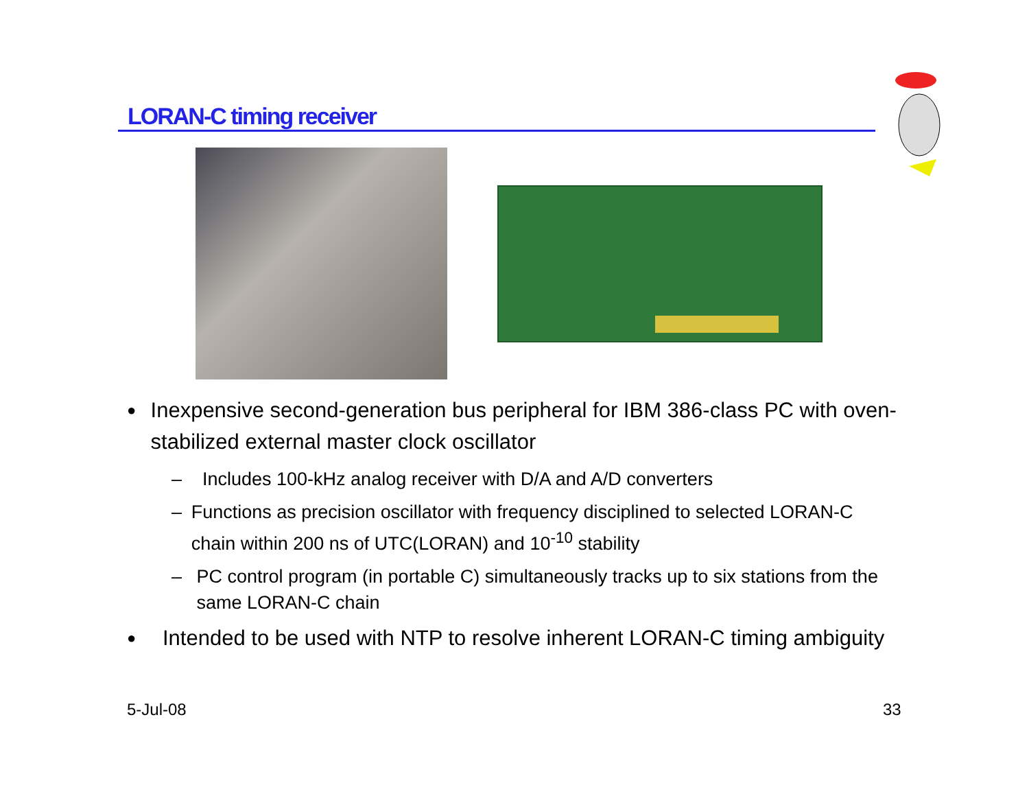LORAN-C timing receiver
● Inexpensive second-generation bus peripheral for IBM 386-class PC with oven-stabilized external master clock oscillator
– Includes 100-kHz analog receiver with D/A and A/D converters
– Functions as precision oscillator with frequency disciplined to selected LORAN-C chain within 200 ns of UTC(LORAN) and 10<sup>-10</sup> stability
– PC control program (in portable C) simultaneously tracks up to six stations from the same LORAN-C chain
● Intended to be used with NTP to resolve inherent LORAN-C timing ambiguity
5-Jul-08 33